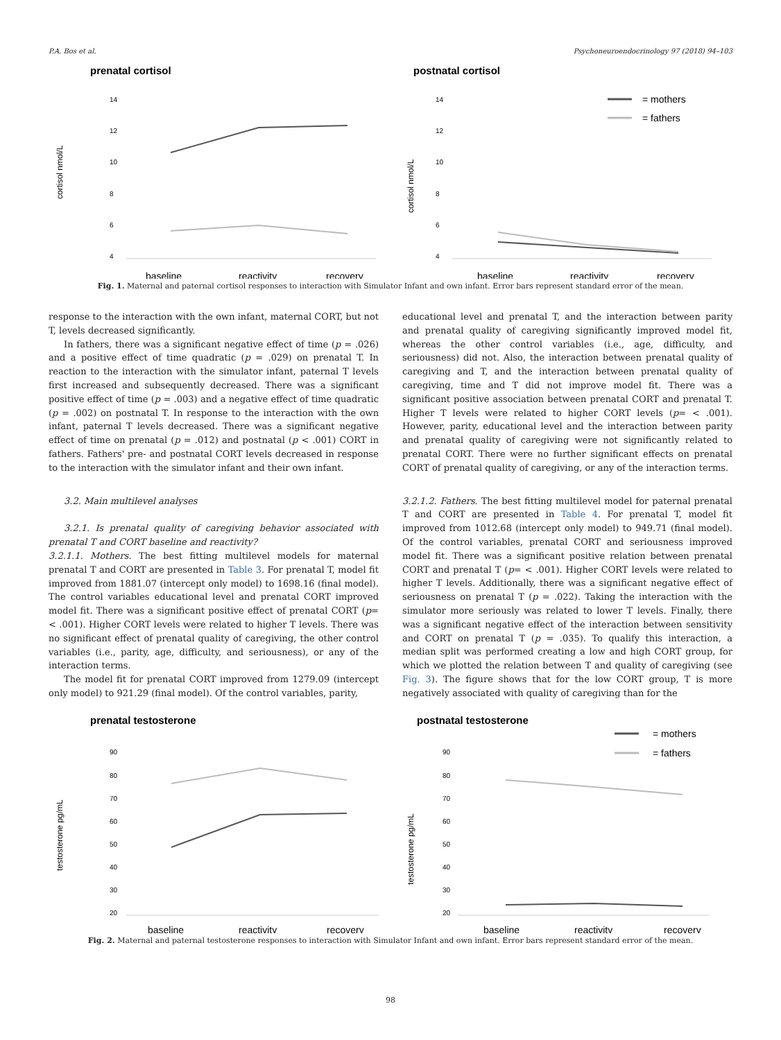P.A. Bos et al. Psychoneuroendocrinology 97 (2018) 94–103
prenatal cortisol
cortisol nmol/L
14
12
10
8
6
4
baseline
reactivity
recovery
postnatal cortisol
cortisol nmol/L
14
12
10
8
6
4
= mothers
= fathers
baseline
reactivity
recovery
Fig. 1. Maternal and paternal cortisol responses to interaction with Simulator Infant and own infant. Error bars represent standard error of the mean.
response to the interaction with the own infant, maternal CORT, but not T, levels decreased significantly.
In fathers, there was a significant negative effect of time (p = .026) and a positive effect of time quadratic (p = .029) on prenatal T. In reaction to the interaction with the simulator infant, paternal T levels first increased and subsequently decreased. There was a significant positive effect of time (p = .003) and a negative effect of time quadratic (p = .002) on postnatal T. In response to the interaction with the own infant, paternal T levels decreased. There was a significant negative effect of time on prenatal (p = .012) and postnatal (p < .001) CORT in fathers. Fathers' pre- and postnatal CORT levels decreased in response to the interaction with the simulator infant and their own infant.
3.2. Main multilevel analyses
3.2.1. Is prenatal quality of caregiving behavior associated with prenatal T and CORT baseline and reactivity?
3.2.1.1. Mothers. The best fitting multilevel models for maternal prenatal T and CORT are presented in Table 3. For prenatal T, model fit improved from 1881.07 (intercept only model) to 1698.16 (final model). The control variables educational level and prenatal CORT improved model fit. There was a significant positive effect of prenatal CORT (p= < .001). Higher CORT levels were related to higher T levels. There was no significant effect of prenatal quality of caregiving, the other control variables (i.e., parity, age, difficulty, and seriousness), or any of the interaction terms.
The model fit for prenatal CORT improved from 1279.09 (intercept only model) to 921.29 (final model). Of the control variables, parity,
educational level and prenatal T, and the interaction between parity and prenatal quality of caregiving significantly improved model fit, whereas the other control variables (i.e., age, difficulty, and seriousness) did not. Also, the interaction between prenatal quality of caregiving and T, and the interaction between prenatal quality of caregiving, time and T did not improve model fit. There was a significant positive association between prenatal CORT and prenatal T. Higher T levels were related to higher CORT levels (p= < .001). However, parity, educational level and the interaction between parity and prenatal quality of caregiving were not significantly related to prenatal CORT. There were no further significant effects on prenatal CORT of prenatal quality of caregiving, or any of the interaction terms.
3.2.1.2. Fathers. The best fitting multilevel model for paternal prenatal T and CORT are presented in Table 4. For prenatal T, model fit improved from 1012.68 (intercept only model) to 949.71 (final model). Of the control variables, prenatal CORT and seriousness improved model fit. There was a significant positive relation between prenatal CORT and prenatal T (p= < .001). Higher CORT levels were related to higher T levels. Additionally, there was a significant negative effect of seriousness on prenatal T (p = .022). Taking the interaction with the simulator more seriously was related to lower T levels. Finally, there was a significant negative effect of the interaction between sensitivity and CORT on prenatal T (p = .035). To qualify this interaction, a median split was performed creating a low and high CORT group, for which we plotted the relation between T and quality of caregiving (see Fig. 3). The figure shows that for the low CORT group, T is more negatively associated with quality of caregiving than for the
prenatal testosterone
testosterone pg/mL
90
80
70
60
50
40
30
20
baseline
reactivity
recovery
postnatal testosterone
testosterone pg/mL
90
80
70
60
50
40
30
20
= mothers
= fathers
baseline
reactivity
recovery
Fig. 2. Maternal and paternal testosterone responses to interaction with Simulator Infant and own infant. Error bars represent standard error of the mean.
98